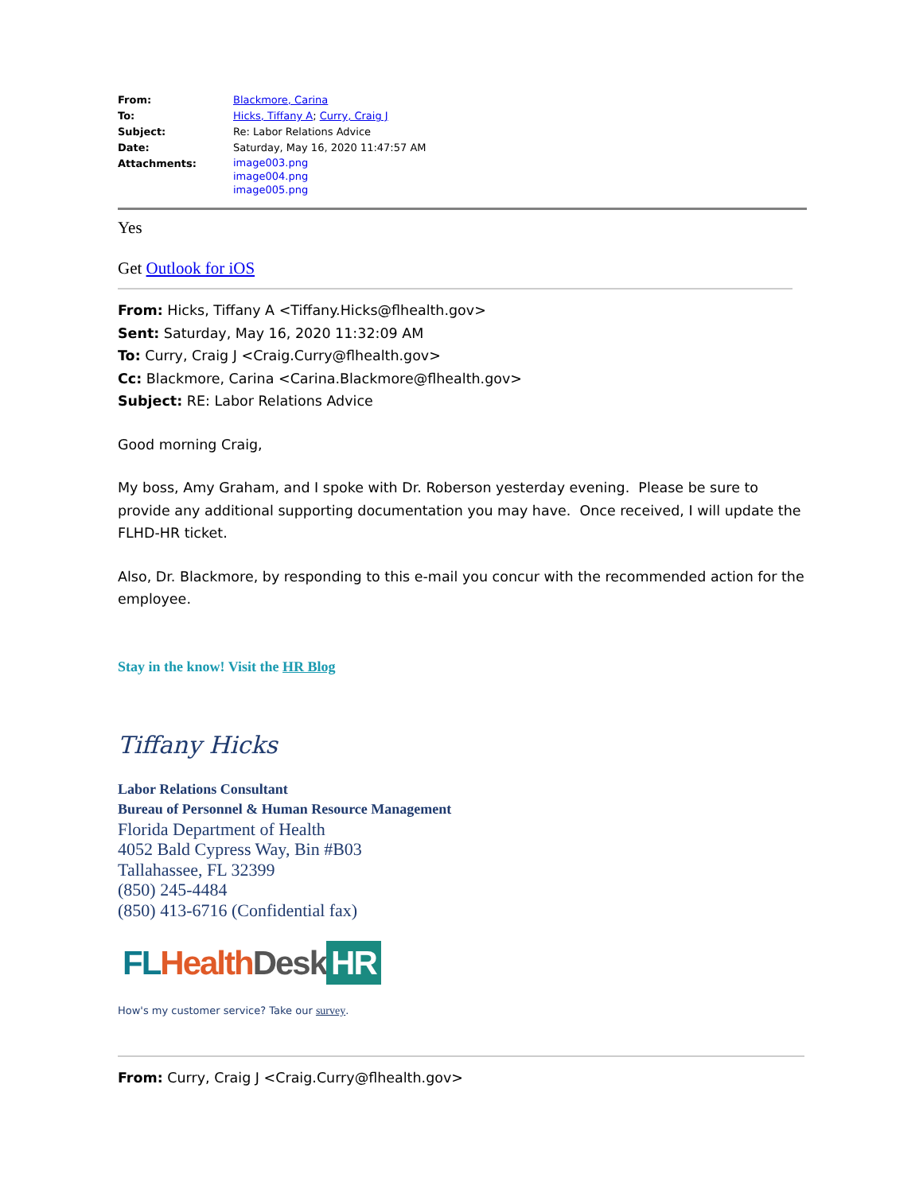| From: | Blackmore, Carina |
| To: | Hicks, Tiffany A ; Curry, Craig J |
| Subject: | Re: Labor Relations Advice |
| Date: | Saturday, May 16, 2020 11:47:57 AM |
| Attachments: | image003.png image004.png image005.png |
Yes
Get Outlook for iOS
From: Hicks, Tiffany A <Tiffany.Hicks@flhealth.gov>
Sent: Saturday, May 16, 2020 11:32:09 AM
To: Curry, Craig J <Craig.Curry@flhealth.gov>
Cc: Blackmore, Carina <Carina.Blackmore@flhealth.gov>
Subject: RE: Labor Relations Advice
Good morning Craig,
My boss, Amy Graham, and I spoke with Dr. Roberson yesterday evening. Please be sure to provide any additional supporting documentation you may have. Once received, I will update the FLHD-HR ticket.
Also, Dr. Blackmore, by responding to this e-mail you concur with the recommended action for the employee.
Stay in the know! Visit the HR Blog
Tiffany Hicks
Labor Relations Consultant
Bureau of Personnel & Human Resource Management
Florida Department of Health
4052 Bald Cypress Way, Bin #B03
Tallahassee, FL 32399
(850) 245-4484
(850) 413-6716 (Confidential fax)
FL Health Desk HR
How's my customer service? Take our survey.
From: Curry, Craig J <Craig.Curry@flhealth.gov>